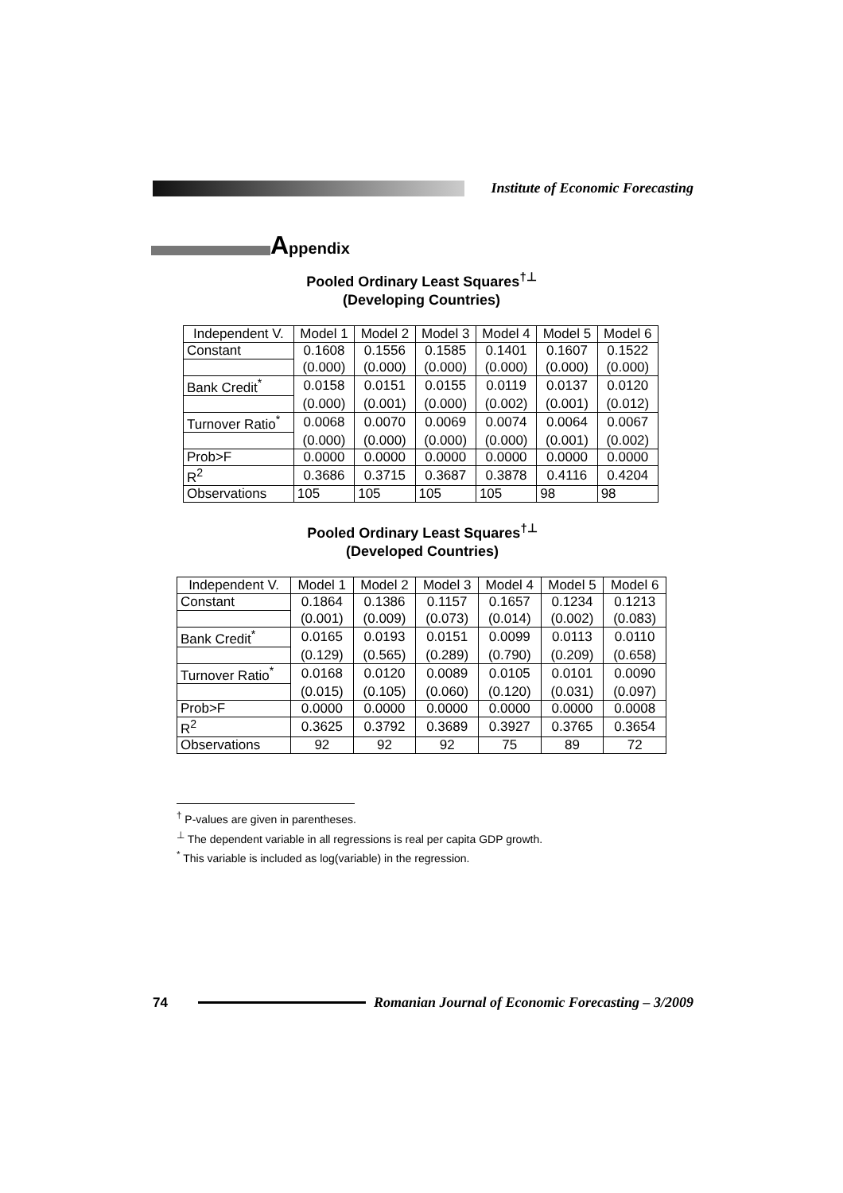Institute of Economic Forecasting
Appendix
Pooled Ordinary Least Squares<sup>†⊥</sup>
(Developing Countries)
| Independent V. | Model 1 | Model 2 | Model 3 | Model 4 | Model 5 | Model 6 |
| --- | --- | --- | --- | --- | --- | --- |
| Constant | 0.1608 | 0.1556 | 0.1585 | 0.1401 | 0.1607 | 0.1522 |
| | (0.000) | (0.000) | (0.000) | (0.000) | (0.000) | (0.000) |
| Bank Credit<sup>*</sup> | 0.0158 | 0.0151 | 0.0155 | 0.0119 | 0.0137 | 0.0120 |
| | (0.000) | (0.001) | (0.000) | (0.002) | (0.001) | (0.012) |
| Turnover Ratio<sup>*</sup> | 0.0068 | 0.0070 | 0.0069 | 0.0074 | 0.0064 | 0.0067 |
| | (0.000) | (0.000) | (0.000) | (0.000) | (0.001) | (0.002) |
| Prob>F | 0.0000 | 0.0000 | 0.0000 | 0.0000 | 0.0000 | 0.0000 |
| R<sup>2</sup> | 0.3686 | 0.3715 | 0.3687 | 0.3878 | 0.4116 | 0.4204 |
| Observations | 105 | 105 | 105 | 105 | 98 | 98 |
Pooled Ordinary Least Squares<sup>†⊥</sup>
(Developed Countries)
| Independent V. | Model 1 | Model 2 | Model 3 | Model 4 | Model 5 | Model 6 |
| --- | --- | --- | --- | --- | --- | --- |
| Constant | 0.1864 | 0.1386 | 0.1157 | 0.1657 | 0.1234 | 0.1213 |
| | (0.001) | (0.009) | (0.073) | (0.014) | (0.002) | (0.083) |
| Bank Credit<sup>*</sup> | 0.0165 | 0.0193 | 0.0151 | 0.0099 | 0.0113 | 0.0110 |
| | (0.129) | (0.565) | (0.289) | (0.790) | (0.209) | (0.658) |
| Turnover Ratio<sup>*</sup> | 0.0168 | 0.0120 | 0.0089 | 0.0105 | 0.0101 | 0.0090 |
| | (0.015) | (0.105) | (0.060) | (0.120) | (0.031) | (0.097) |
| Prob>F | 0.0000 | 0.0000 | 0.0000 | 0.0000 | 0.0000 | 0.0008 |
| R<sup>2</sup> | 0.3625 | 0.3792 | 0.3689 | 0.3927 | 0.3765 | 0.3654 |
| Observations | 92 | 92 | 92 | 75 | 89 | 72 |
<sup>†</sup> P-values are given in parentheses.
<sup>⊥</sup> The dependent variable in all regressions is real per capita GDP growth.
<sup>*</sup> This variable is included as log(variable) in the regression.
74
Romanian Journal of Economic Forecasting – 3/2009